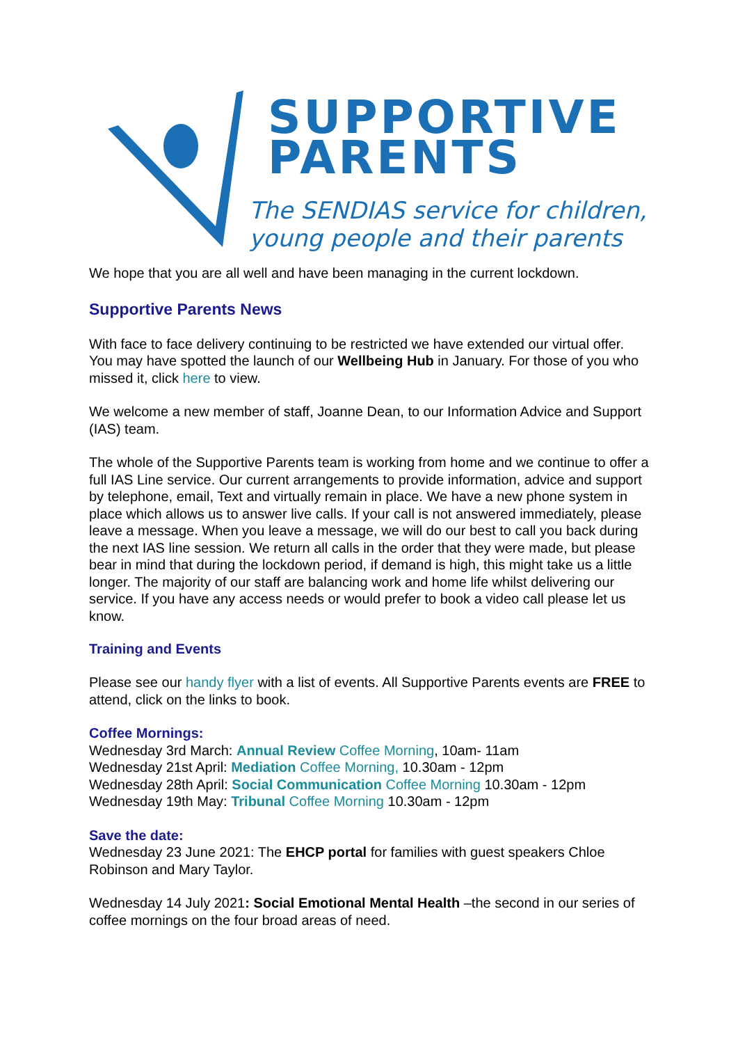SUPPORTIVE
PARENTS
The SENDIAS service for children,
young people and their parents
We hope that you are all well and have been managing in the current lockdown.
Supportive Parents News
With face to face delivery continuing to be restricted we have extended our virtual offer. You may have spotted the launch of our Wellbeing Hub in January. For those of you who missed it, click here to view.
We welcome a new member of staff, Joanne Dean, to our Information Advice and Support (IAS) team.
The whole of the Supportive Parents team is working from home and we continue to offer a full IAS Line service. Our current arrangements to provide information, advice and support by telephone, email, Text and virtually remain in place. We have a new phone system in place which allows us to answer live calls. If your call is not answered immediately, please leave a message. When you leave a message, we will do our best to call you back during the next IAS line session. We return all calls in the order that they were made, but please bear in mind that during the lockdown period, if demand is high, this might take us a little longer. The majority of our staff are balancing work and home life whilst delivering our service. If you have any access needs or would prefer to book a video call please let us know.
Training and Events
Please see our handy flyer with a list of events. All Supportive Parents events are FREE to attend, click on the links to book.
Coffee Mornings:
Wednesday 3rd March: Annual Review Coffee Morning, 10am- 11am
Wednesday 21st April: Mediation Coffee Morning, 10.30am - 12pm
Wednesday 28th April: Social Communication Coffee Morning 10.30am - 12pm
Wednesday 19th May: Tribunal Coffee Morning 10.30am - 12pm
Save the date:
Wednesday 23 June 2021: The EHCP portal for families with guest speakers Chloe Robinson and Mary Taylor.
Wednesday 14 July 2021: Social Emotional Mental Health –the second in our series of coffee mornings on the four broad areas of need.